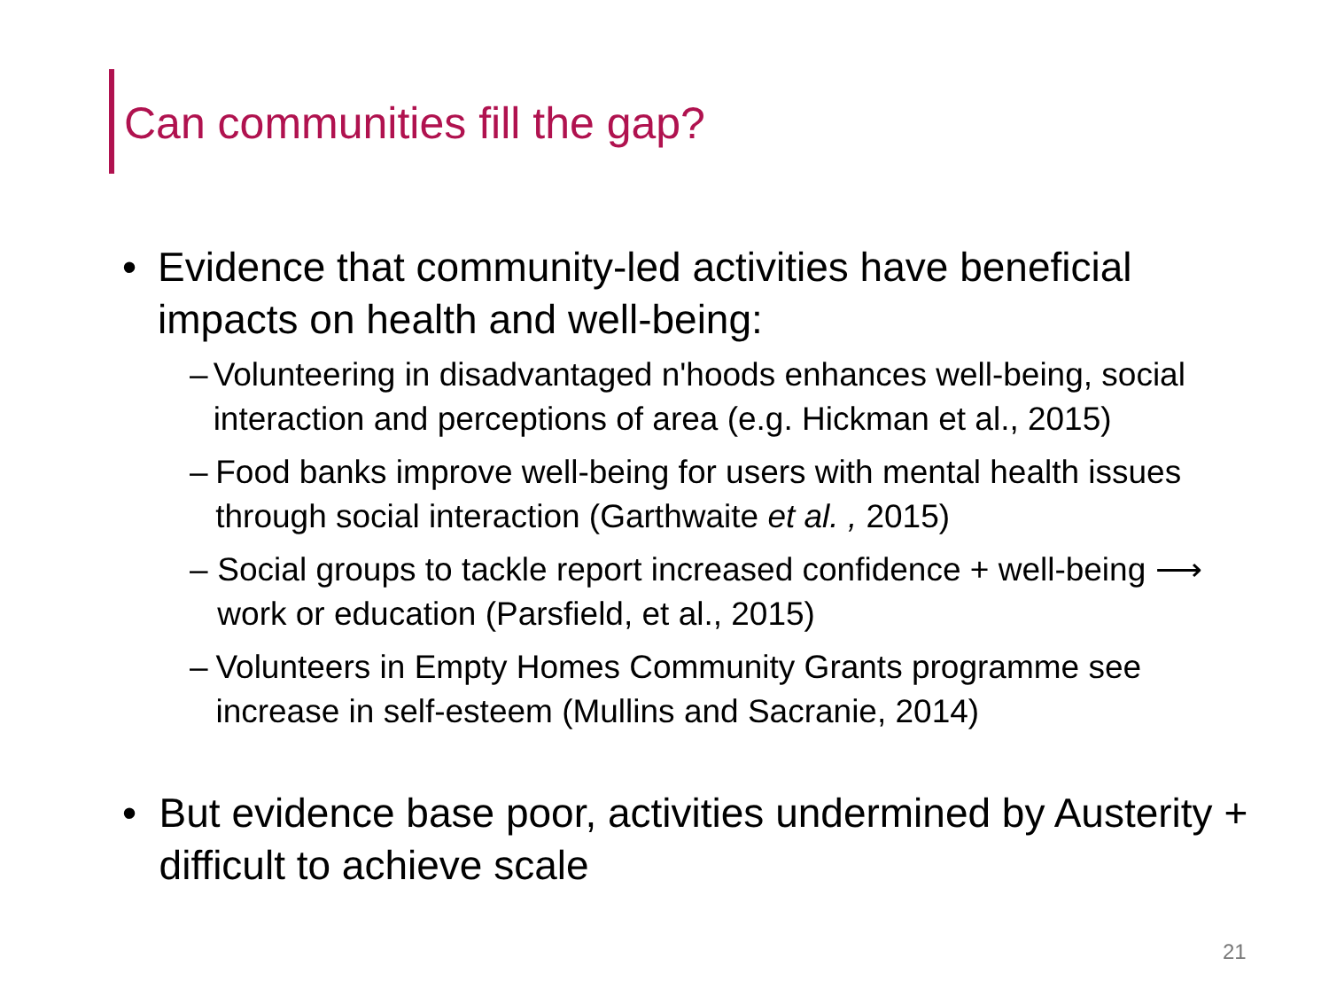Can communities fill the gap?
• Evidence that community-led activities have beneficial impacts on health and well-being:
– Volunteering in disadvantaged n'hoods enhances well-being, social interaction and perceptions of area (e.g. Hickman et al., 2015)
– Food banks improve well-being for users with mental health issues through social interaction (Garthwaite et al. , 2015)
– Social groups to tackle report increased confidence + well-being ⟶ work or education (Parsfield, et al., 2015)
– Volunteers in Empty Homes Community Grants programme see increase in self-esteem (Mullins and Sacranie, 2014)
• But evidence base poor, activities undermined by Austerity + difficult to achieve scale
21